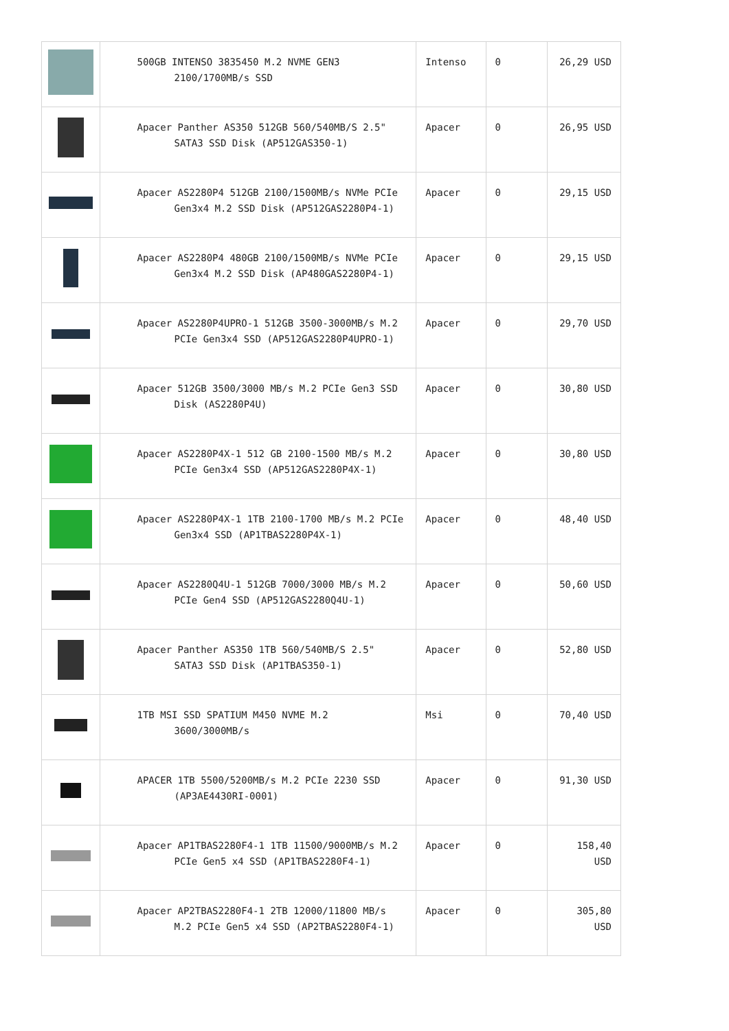| | 500GB INTENSO 3835450 M.2 NVME GEN3 2100/1700MB/s SSD | Intenso | 0 | 26,29 USD |
| | Apacer Panther AS350 512GB 560/540MB/S 2.5" SATA3 SSD Disk (AP512GAS350-1) | Apacer | 0 | 26,95 USD |
| | Apacer AS2280P4 512GB 2100/1500MB/s NVMe PCIe Gen3x4 M.2 SSD Disk (AP512GAS2280P4-1) | Apacer | 0 | 29,15 USD |
| | Apacer AS2280P4 480GB 2100/1500MB/s NVMe PCIe Gen3x4 M.2 SSD Disk (AP480GAS2280P4-1) | Apacer | 0 | 29,15 USD |
| | Apacer AS2280P4UPRO-1 512GB 3500-3000MB/s M.2 PCIe Gen3x4 SSD (AP512GAS2280P4UPRO-1) | Apacer | 0 | 29,70 USD |
| | Apacer 512GB 3500/3000 MB/s M.2 PCIe Gen3 SSD Disk (AS2280P4U) | Apacer | 0 | 30,80 USD |
| | Apacer AS2280P4X-1 512 GB 2100-1500 MB/s M.2 PCIe Gen3x4 SSD (AP512GAS2280P4X-1) | Apacer | 0 | 30,80 USD |
| | Apacer AS2280P4X-1 1TB 2100-1700 MB/s M.2 PCIe Gen3x4 SSD (AP1TBAS2280P4X-1) | Apacer | 0 | 48,40 USD |
| | Apacer AS2280Q4U-1 512GB 7000/3000 MB/s M.2 PCIe Gen4 SSD (AP512GAS2280Q4U-1) | Apacer | 0 | 50,60 USD |
| | Apacer Panther AS350 1TB 560/540MB/S 2.5" SATA3 SSD Disk (AP1TBAS350-1) | Apacer | 0 | 52,80 USD |
| | 1TB MSI SSD SPATIUM M450 NVME M.2 3600/3000MB/s | Msi | 0 | 70,40 USD |
| | APACER 1TB 5500/5200MB/s M.2 PCIe 2230 SSD (AP3AE4430RI-0001) | Apacer | 0 | 91,30 USD |
| | Apacer AP1TBAS2280F4-1 1TB 11500/9000MB/s M.2 PCIe Gen5 x4 SSD (AP1TBAS2280F4-1) | Apacer | 0 | 158,40 USD |
| | Apacer AP2TBAS2280F4-1 2TB 12000/11800 MB/s M.2 PCIe Gen5 x4 SSD (AP2TBAS2280F4-1) | Apacer | 0 | 305,80 USD |